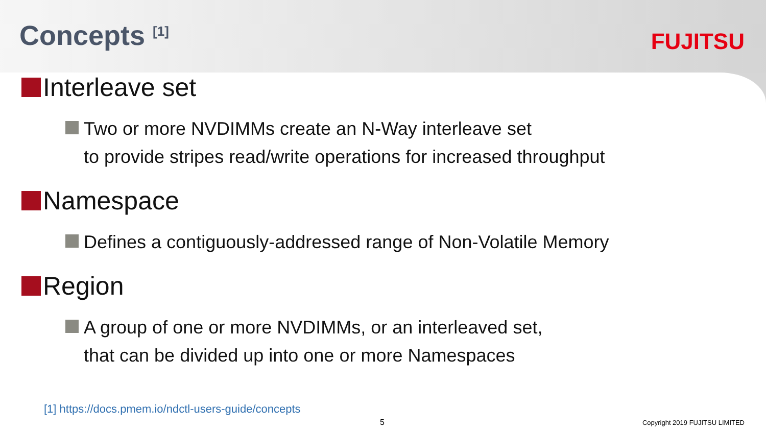Concepts <sup>[1]</sup>
FUJITSU
Interleave set
Two or more NVDIMMs create an N-Way interleave set
to provide stripes read/write operations for increased throughput
Namespace
Defines a contiguously-addressed range of Non-Volatile Memory
Region
A group of one or more NVDIMMs, or an interleaved set,
that can be divided up into one or more Namespaces
[1] https://docs.pmem.io/ndctl-users-guide/concepts
5 Copyright 2019 FUJITSU LIMITED